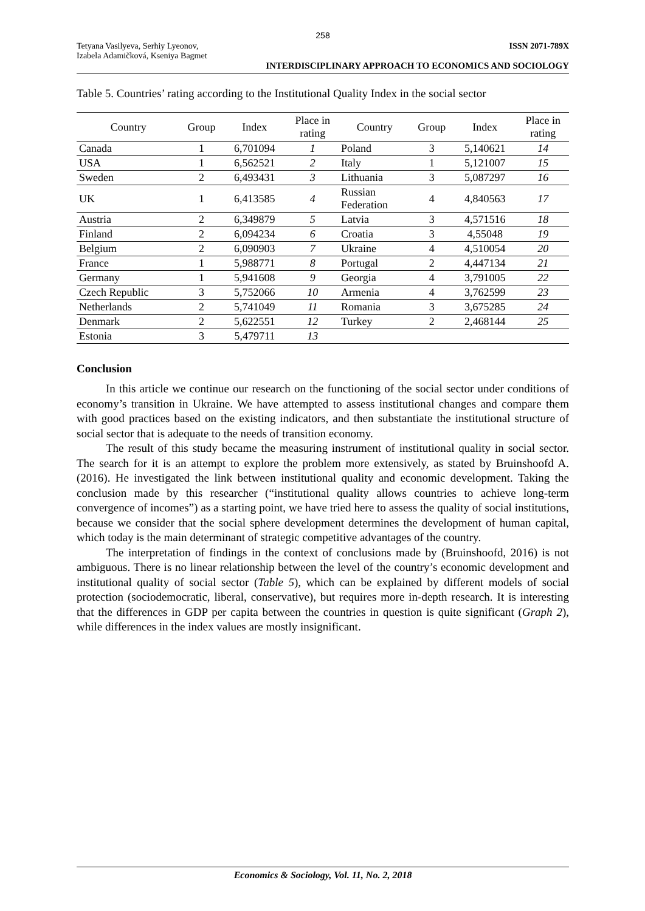258
Tetyana Vasilyeva, Serhiy Lyeonov,
Izabela Adamičková, Kseniya Bagmet
ISSN 2071-789X
INTERDISCIPLINARY APPROACH TO ECONOMICS AND SOCIOLOGY
Table 5. Countries’ rating according to the Institutional Quality Index in the social sector
| Country | Group | Index | Place in rating | Country | Group | Index | Place in rating |
| --- | --- | --- | --- | --- | --- | --- | --- |
| Canada | 1 | 6,701094 | 1 | Poland | 3 | 5,140621 | 14 |
| USA | 1 | 6,562521 | 2 | Italy | 1 | 5,121007 | 15 |
| Sweden | 2 | 6,493431 | 3 | Lithuania | 3 | 5,087297 | 16 |
| UK | 1 | 6,413585 | 4 | Russian Federation | 4 | 4,840563 | 17 |
| Austria | 2 | 6,349879 | 5 | Latvia | 3 | 4,571516 | 18 |
| Finland | 2 | 6,094234 | 6 | Croatia | 3 | 4,55048 | 19 |
| Belgium | 2 | 6,090903 | 7 | Ukraine | 4 | 4,510054 | 20 |
| France | 1 | 5,988771 | 8 | Portugal | 2 | 4,447134 | 21 |
| Germany | 1 | 5,941608 | 9 | Georgia | 4 | 3,791005 | 22 |
| Czech Republic | 3 | 5,752066 | 10 | Armenia | 4 | 3,762599 | 23 |
| Netherlands | 2 | 5,741049 | 11 | Romania | 3 | 3,675285 | 24 |
| Denmark | 2 | 5,622551 | 12 | Turkey | 2 | 2,468144 | 25 |
| Estonia | 3 | 5,479711 | 13 | | | | |
Conclusion
In this article we continue our research on the functioning of the social sector under conditions of economy’s transition in Ukraine. We have attempted to assess institutional changes and compare them with good practices based on the existing indicators, and then substantiate the institutional structure of social sector that is adequate to the needs of transition economy.
The result of this study became the measuring instrument of institutional quality in social sector. The search for it is an attempt to explore the problem more extensively, as stated by Bruinshoofd A. (2016). He investigated the link between institutional quality and economic development. Taking the conclusion made by this researcher (“institutional quality allows countries to achieve long-term convergence of incomes”) as a starting point, we have tried here to assess the quality of social institutions, because we consider that the social sphere development determines the development of human capital, which today is the main determinant of strategic competitive advantages of the country.
The interpretation of findings in the context of conclusions made by (Bruinshoofd, 2016) is not ambiguous. There is no linear relationship between the level of the country’s economic development and institutional quality of social sector (Table 5), which can be explained by different models of social protection (sociodemocratic, liberal, conservative), but requires more in-depth research. It is interesting that the differences in GDP per capita between the countries in question is quite significant (Graph 2), while differences in the index values are mostly insignificant.
Economics & Sociology, Vol. 11, No. 2, 2018